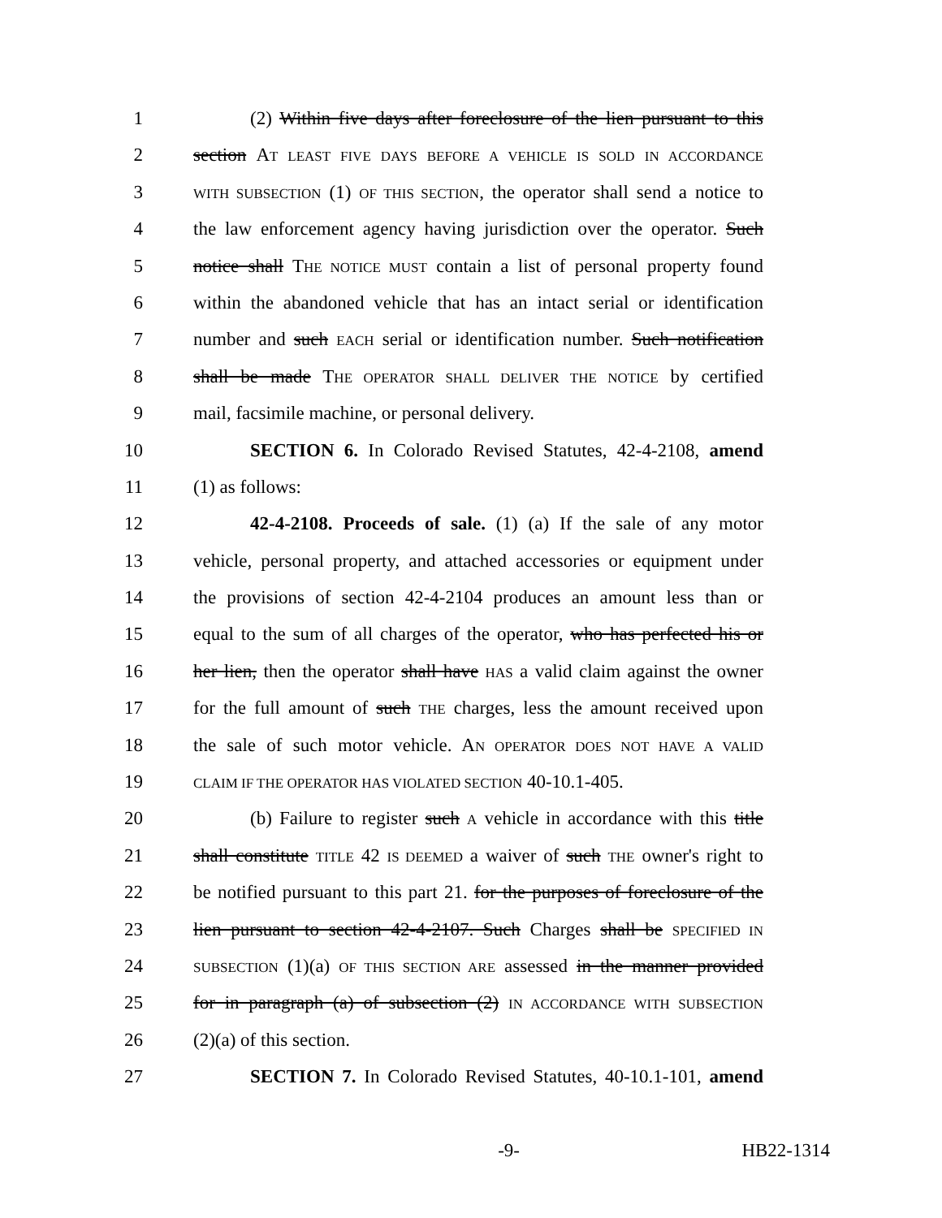1 (2) Within five days after foreclosure of the lien pursuant to this
2 section AT LEAST FIVE DAYS BEFORE A VEHICLE IS SOLD IN ACCORDANCE
3 WITH SUBSECTION (1) OF THIS SECTION, the operator shall send a notice to
4 the law enforcement agency having jurisdiction over the operator. Such
5 notice shall THE NOTICE MUST contain a list of personal property found
6 within the abandoned vehicle that has an intact serial or identification
7 number and such EACH serial or identification number. Such notification
8 shall be made THE OPERATOR SHALL DELIVER THE NOTICE by certified
9 mail, facsimile machine, or personal delivery.
10 SECTION 6. In Colorado Revised Statutes, 42-4-2108, amend
11 (1) as follows:
12 42-4-2108. Proceeds of sale. (1) (a) If the sale of any motor
13 vehicle, personal property, and attached accessories or equipment under
14 the provisions of section 42-4-2104 produces an amount less than or
15 equal to the sum of all charges of the operator, who has perfected his or
16 her lien, then the operator shall have HAS a valid claim against the owner
17 for the full amount of such THE charges, less the amount received upon
18 the sale of such motor vehicle. AN OPERATOR DOES NOT HAVE A VALID
19 CLAIM IF THE OPERATOR HAS VIOLATED SECTION 40-10.1-405.
20 (b) Failure to register such A vehicle in accordance with this title
21 shall constitute TITLE 42 IS DEEMED a waiver of such THE owner's right to
22 be notified pursuant to this part 21. for the purposes of foreclosure of the
23 lien pursuant to section 42-4-2107. Such Charges shall be SPECIFIED IN
24 SUBSECTION (1)(a) OF THIS SECTION ARE assessed in the manner provided
25 for in paragraph (a) of subsection (2) IN ACCORDANCE WITH SUBSECTION
26 (2)(a) of this section.
27 SECTION 7. In Colorado Revised Statutes, 40-10.1-101, amend
-9- HB22-1314